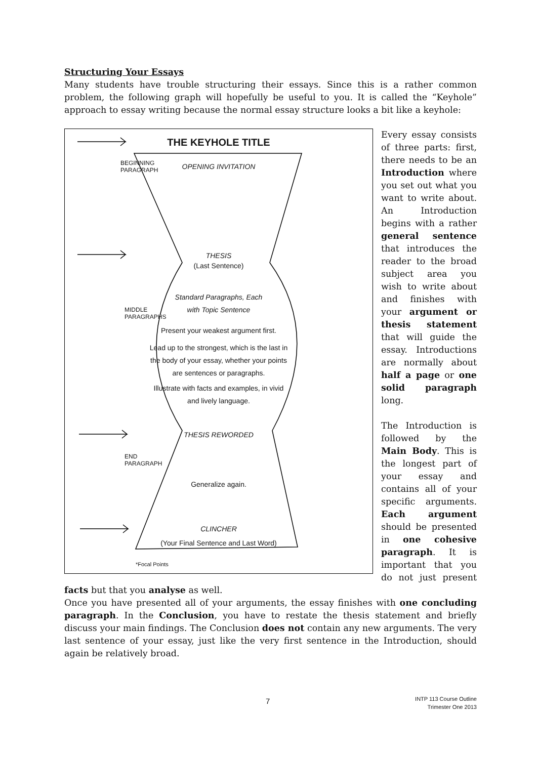Structuring Your Essays
Many students have trouble structuring their essays. Since this is a rather common problem, the following graph will hopefully be useful to you. It is called the “Keyhole” approach to essay writing because the normal essay structure looks a bit like a keyhole:
THE KEYHOLE TITLE
OPENING INVITATION
BEGINNING PARAGRAPH
THESIS
(Last Sentence)
Standard Paragraphs, Each
with Topic Sentence
MIDDLE PARAGRAPHS
Present your weakest argument first.
Lead up to the strongest, which is the last in
the body of your essay, whether your points
are sentences or paragraphs.
Illustrate with facts and examples, in vivid
and lively language.
THESIS REWORDED
END PARAGRAPH
Generalize again.
CLINCHER
(Your Final Sentence and Last Word)
*Focal Points
Every essay consists of three parts: first, there needs to be an Introduction where you set out what you want to write about. An Introduction begins with a rather general sentence that introduces the reader to the broad subject area you wish to write about and finishes with your argument or thesis statement that will guide the essay. Introductions are normally about half a page or one solid paragraph long.
The Introduction is followed by the Main Body. This is the longest part of your essay and contains all of your specific arguments. Each argument should be presented in one cohesive paragraph. It is important that you do not just present facts but that you analyse as well.
Once you have presented all of your arguments, the essay finishes with one concluding paragraph. In the Conclusion, you have to restate the thesis statement and briefly discuss your main findings. The Conclusion does not contain any new arguments. The very last sentence of your essay, just like the very first sentence in the Introduction, should again be relatively broad.
7
INTP 113 Course Outline
Trimester One 2013